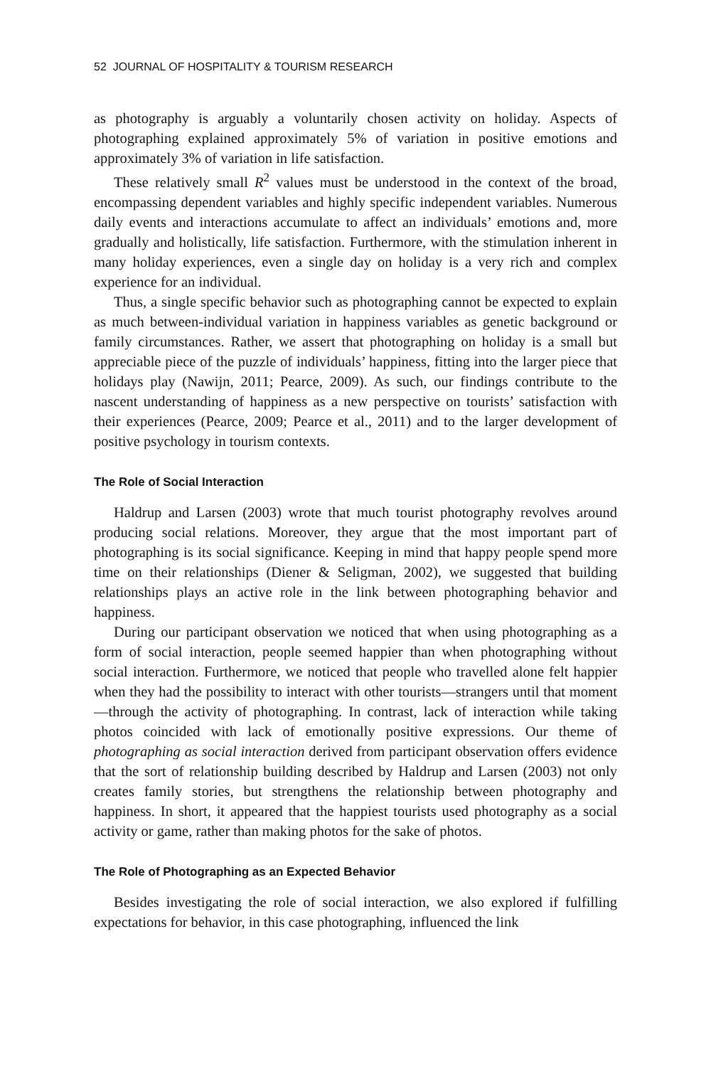52 JOURNAL OF HOSPITALITY & TOURISM RESEARCH
as photography is arguably a voluntarily chosen activity on holiday. Aspects of photographing explained approximately 5% of variation in positive emotions and approximately 3% of variation in life satisfaction.
These relatively small R<sup>2</sup> values must be understood in the context of the broad, encompassing dependent variables and highly specific independent variables. Numerous daily events and interactions accumulate to affect an individuals’ emotions and, more gradually and holistically, life satisfaction. Furthermore, with the stimulation inherent in many holiday experiences, even a single day on holiday is a very rich and complex experience for an individual.
Thus, a single specific behavior such as photographing cannot be expected to explain as much between-individual variation in happiness variables as genetic background or family circumstances. Rather, we assert that photographing on holiday is a small but appreciable piece of the puzzle of individuals’ happiness, fitting into the larger piece that holidays play (Nawijn, 2011; Pearce, 2009). As such, our findings contribute to the nascent understanding of happiness as a new perspective on tourists’ satisfaction with their experiences (Pearce, 2009; Pearce et al., 2011) and to the larger development of positive psychology in tourism contexts.
The Role of Social Interaction
Haldrup and Larsen (2003) wrote that much tourist photography revolves around producing social relations. Moreover, they argue that the most important part of photographing is its social significance. Keeping in mind that happy people spend more time on their relationships (Diener & Seligman, 2002), we suggested that building relationships plays an active role in the link between photographing behavior and happiness.
During our participant observation we noticed that when using photographing as a form of social interaction, people seemed happier than when photographing without social interaction. Furthermore, we noticed that people who travelled alone felt happier when they had the possibility to interact with other tourists—strangers until that moment—through the activity of photographing. In contrast, lack of interaction while taking photos coincided with lack of emotionally positive expressions. Our theme of photographing as social interaction derived from participant observation offers evidence that the sort of relationship building described by Haldrup and Larsen (2003) not only creates family stories, but strengthens the relationship between photography and happiness. In short, it appeared that the happiest tourists used photography as a social activity or game, rather than making photos for the sake of photos.
The Role of Photographing as an Expected Behavior
Besides investigating the role of social interaction, we also explored if fulfilling expectations for behavior, in this case photographing, influenced the link